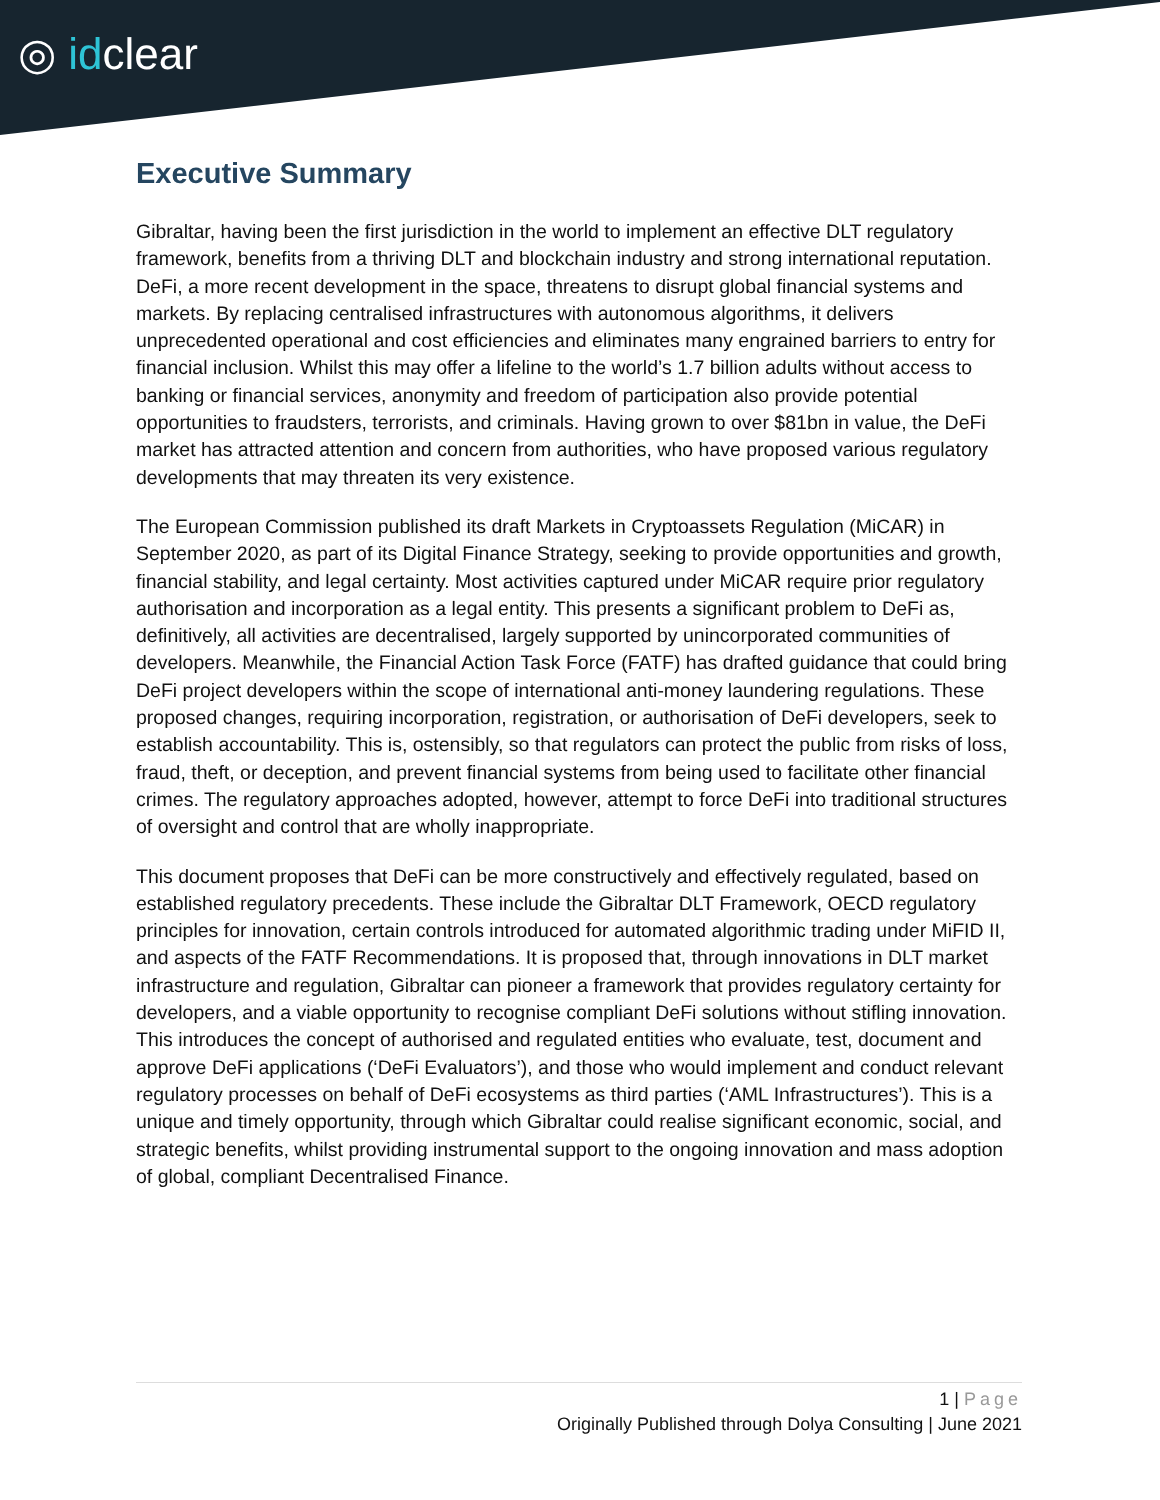◎ idclear
Executive Summary
Gibraltar, having been the first jurisdiction in the world to implement an effective DLT regulatory framework, benefits from a thriving DLT and blockchain industry and strong international reputation. DeFi, a more recent development in the space, threatens to disrupt global financial systems and markets. By replacing centralised infrastructures with autonomous algorithms, it delivers unprecedented operational and cost efficiencies and eliminates many engrained barriers to entry for financial inclusion. Whilst this may offer a lifeline to the world’s 1.7 billion adults without access to banking or financial services, anonymity and freedom of participation also provide potential opportunities to fraudsters, terrorists, and criminals. Having grown to over $81bn in value, the DeFi market has attracted attention and concern from authorities, who have proposed various regulatory developments that may threaten its very existence.
The European Commission published its draft Markets in Cryptoassets Regulation (MiCAR) in September 2020, as part of its Digital Finance Strategy, seeking to provide opportunities and growth, financial stability, and legal certainty. Most activities captured under MiCAR require prior regulatory authorisation and incorporation as a legal entity. This presents a significant problem to DeFi as, definitively, all activities are decentralised, largely supported by unincorporated communities of developers. Meanwhile, the Financial Action Task Force (FATF) has drafted guidance that could bring DeFi project developers within the scope of international anti-money laundering regulations. These proposed changes, requiring incorporation, registration, or authorisation of DeFi developers, seek to establish accountability. This is, ostensibly, so that regulators can protect the public from risks of loss, fraud, theft, or deception, and prevent financial systems from being used to facilitate other financial crimes. The regulatory approaches adopted, however, attempt to force DeFi into traditional structures of oversight and control that are wholly inappropriate.
This document proposes that DeFi can be more constructively and effectively regulated, based on established regulatory precedents. These include the Gibraltar DLT Framework, OECD regulatory principles for innovation, certain controls introduced for automated algorithmic trading under MiFID II, and aspects of the FATF Recommendations. It is proposed that, through innovations in DLT market infrastructure and regulation, Gibraltar can pioneer a framework that provides regulatory certainty for developers, and a viable opportunity to recognise compliant DeFi solutions without stifling innovation. This introduces the concept of authorised and regulated entities who evaluate, test, document and approve DeFi applications (‘DeFi Evaluators’), and those who would implement and conduct relevant regulatory processes on behalf of DeFi ecosystems as third parties (‘AML Infrastructures’). This is a unique and timely opportunity, through which Gibraltar could realise significant economic, social, and strategic benefits, whilst providing instrumental support to the ongoing innovation and mass adoption of global, compliant Decentralised Finance.
1 | Page
Originally Published through Dolya Consulting | June 2021